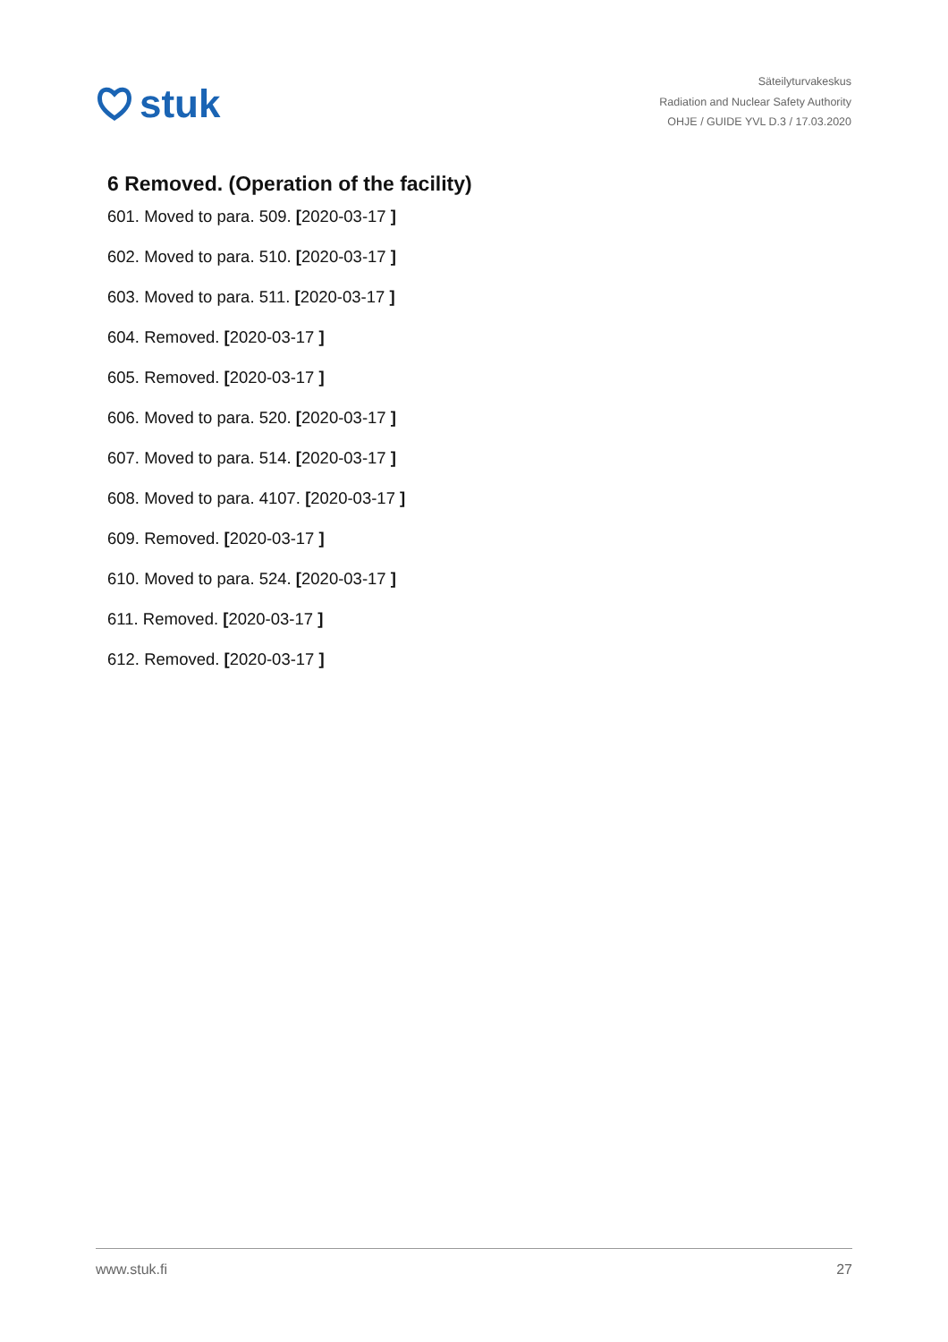stuk
Säteilyturvakeskus
Radiation and Nuclear Safety Authority
OHJE / GUIDE YVL D.3 / 17.03.2020
6 Removed. (Operation of the facility)
601. Moved to para. 509. [2020-03-17 ]
602. Moved to para. 510. [2020-03-17 ]
603. Moved to para. 511. [2020-03-17 ]
604. Removed. [2020-03-17 ]
605. Removed. [2020-03-17 ]
606. Moved to para. 520. [2020-03-17 ]
607. Moved to para. 514. [2020-03-17 ]
608. Moved to para. 4107. [2020-03-17 ]
609. Removed. [2020-03-17 ]
610. Moved to para. 524. [2020-03-17 ]
611. Removed. [2020-03-17 ]
612. Removed. [2020-03-17 ]
www.stuk.fi 27